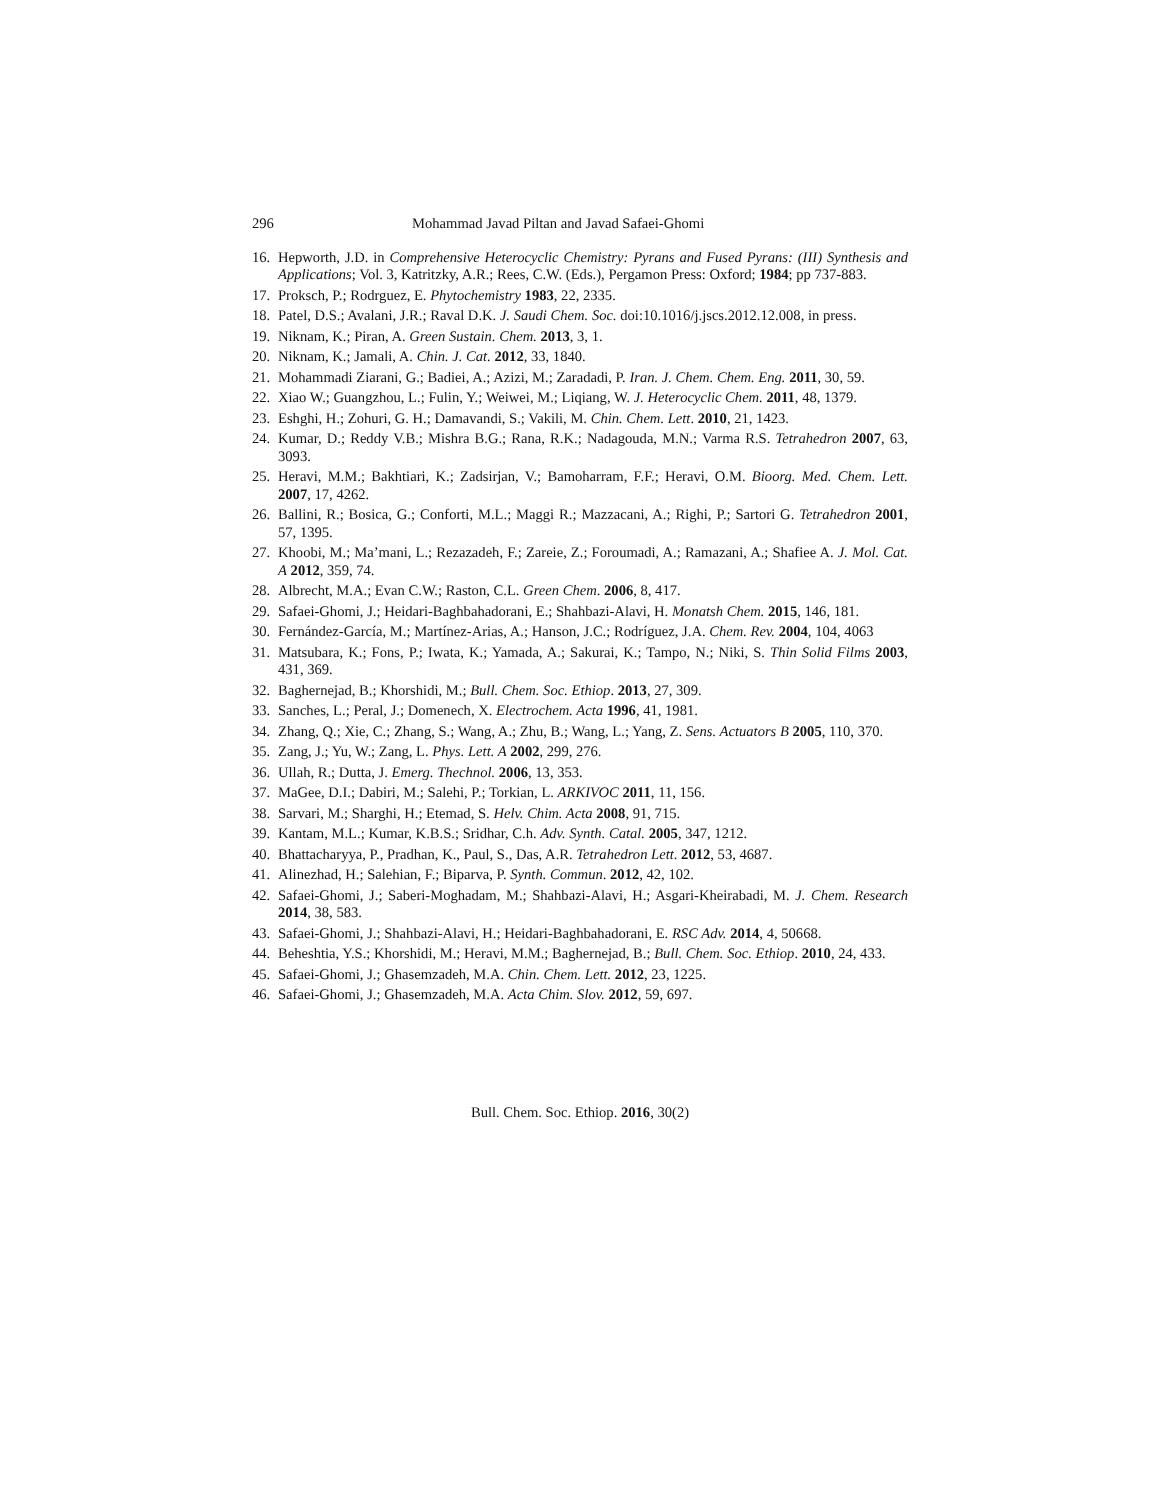296 Mohammad Javad Piltan and Javad Safaei-Ghomi
16. Hepworth, J.D. in Comprehensive Heterocyclic Chemistry: Pyrans and Fused Pyrans: (III) Synthesis and Applications; Vol. 3, Katritzky, A.R.; Rees, C.W. (Eds.), Pergamon Press: Oxford; 1984; pp 737-883.
17. Proksch, P.; Rodrguez, E. Phytochemistry 1983, 22, 2335.
18. Patel, D.S.; Avalani, J.R.; Raval D.K. J. Saudi Chem. Soc. doi:10.1016/j.jscs.2012.12.008, in press.
19. Niknam, K.; Piran, A. Green Sustain. Chem. 2013, 3, 1.
20. Niknam, K.; Jamali, A. Chin. J. Cat. 2012, 33, 1840.
21. Mohammadi Ziarani, G.; Badiei, A.; Azizi, M.; Zaradadi, P. Iran. J. Chem. Chem. Eng. 2011, 30, 59.
22. Xiao W.; Guangzhou, L.; Fulin, Y.; Weiwei, M.; Liqiang, W. J. Heterocyclic Chem. 2011, 48, 1379.
23. Eshghi, H.; Zohuri, G. H.; Damavandi, S.; Vakili, M. Chin. Chem. Lett. 2010, 21, 1423.
24. Kumar, D.; Reddy V.B.; Mishra B.G.; Rana, R.K.; Nadagouda, M.N.; Varma R.S. Tetrahedron 2007, 63, 3093.
25. Heravi, M.M.; Bakhtiari, K.; Zadsirjan, V.; Bamoharram, F.F.; Heravi, O.M. Bioorg. Med. Chem. Lett. 2007, 17, 4262.
26. Ballini, R.; Bosica, G.; Conforti, M.L.; Maggi R.; Mazzacani, A.; Righi, P.; Sartori G. Tetrahedron 2001, 57, 1395.
27. Khoobi, M.; Ma’mani, L.; Rezazadeh, F.; Zareie, Z.; Foroumadi, A.; Ramazani, A.; Shafiee A. J. Mol. Cat. A 2012, 359, 74.
28. Albrecht, M.A.; Evan C.W.; Raston, C.L. Green Chem. 2006, 8, 417.
29. Safaei‑Ghomi, J.; Heidari-Baghbahadorani, E.; Shahbazi-Alavi, H. Monatsh Chem. 2015, 146, 181.
30. Fernández-García, M.; Martínez-Arias, A.; Hanson, J.C.; Rodríguez, J.A. Chem. Rev. 2004, 104, 4063
31. Matsubara, K.; Fons, P.; Iwata, K.; Yamada, A.; Sakurai, K.; Tampo, N.; Niki, S. Thin Solid Films 2003, 431, 369.
32. Baghernejad, B.; Khorshidi, M.; Bull. Chem. Soc. Ethiop. 2013, 27, 309.
33. Sanches, L.; Peral, J.; Domenech, X. Electrochem. Acta 1996, 41, 1981.
34. Zhang, Q.; Xie, C.; Zhang, S.; Wang, A.; Zhu, B.; Wang, L.; Yang, Z. Sens. Actuators B 2005, 110, 370.
35. Zang, J.; Yu, W.; Zang, L. Phys. Lett. A 2002, 299, 276.
36. Ullah, R.; Dutta, J. Emerg. Thechnol. 2006, 13, 353.
37. MaGee, D.I.; Dabiri, M.; Salehi, P.; Torkian, L. ARKIVOC 2011, 11, 156.
38. Sarvari, M.; Sharghi, H.; Etemad, S. Helv. Chim. Acta 2008, 91, 715.
39. Kantam, M.L.; Kumar, K.B.S.; Sridhar, C.h. Adv. Synth. Catal. 2005, 347, 1212.
40. Bhattacharyya, P., Pradhan, K., Paul, S., Das, A.R. Tetrahedron Lett. 2012, 53, 4687.
41. Alinezhad, H.; Salehian, F.; Biparva, P. Synth. Commun. 2012, 42, 102.
42. Safaei‑Ghomi, J.; Saberi-Moghadam, M.; Shahbazi‑Alavi, H.; Asgari‑Kheirabadi, M. J. Chem. Research 2014, 38, 583.
43. Safaei-Ghomi, J.; Shahbazi-Alavi, H.; Heidari-Baghbahadorani, E. RSC Adv. 2014, 4, 50668.
44. Beheshtia, Y.S.; Khorshidi, M.; Heravi, M.M.; Baghernejad, B.; Bull. Chem. Soc. Ethiop. 2010, 24, 433.
45. Safaei-Ghomi, J.; Ghasemzadeh, M.A. Chin. Chem. Lett. 2012, 23, 1225.
46. Safaei-Ghomi, J.; Ghasemzadeh, M.A. Acta Chim. Slov. 2012, 59, 697.
Bull. Chem. Soc. Ethiop. 2016, 30(2)